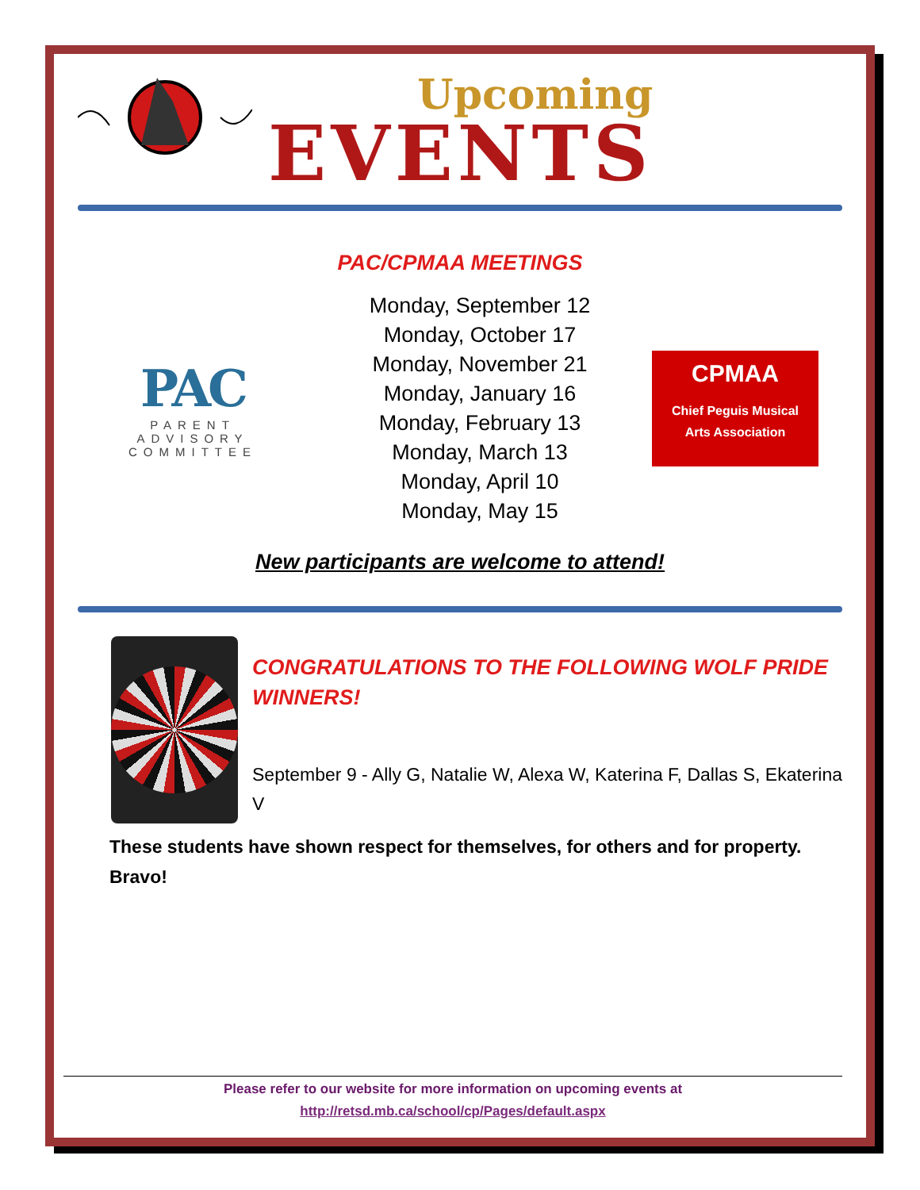Upcoming
EVENTS
PAC/CPMAA MEETINGS
PAC
PARENT
ADVISORY
COMMITTEE
Monday, September 12
Monday, October 17
Monday, November 21
Monday, January 16
Monday, February 13
Monday, March 13
Monday, April 10
Monday, May 15
CPMAA
Chief Peguis Musical
Arts Association
New participants are welcome to attend!
CONGRATULATIONS TO THE FOLLOWING WOLF PRIDE WINNERS!
September 9 - Ally G, Natalie W, Alexa W, Katerina F, Dallas S, Ekaterina V
These students have shown respect for themselves, for others and for property.
Bravo!
Please refer to our website for more information on upcoming events at
http://retsd.mb.ca/school/cp/Pages/default.aspx